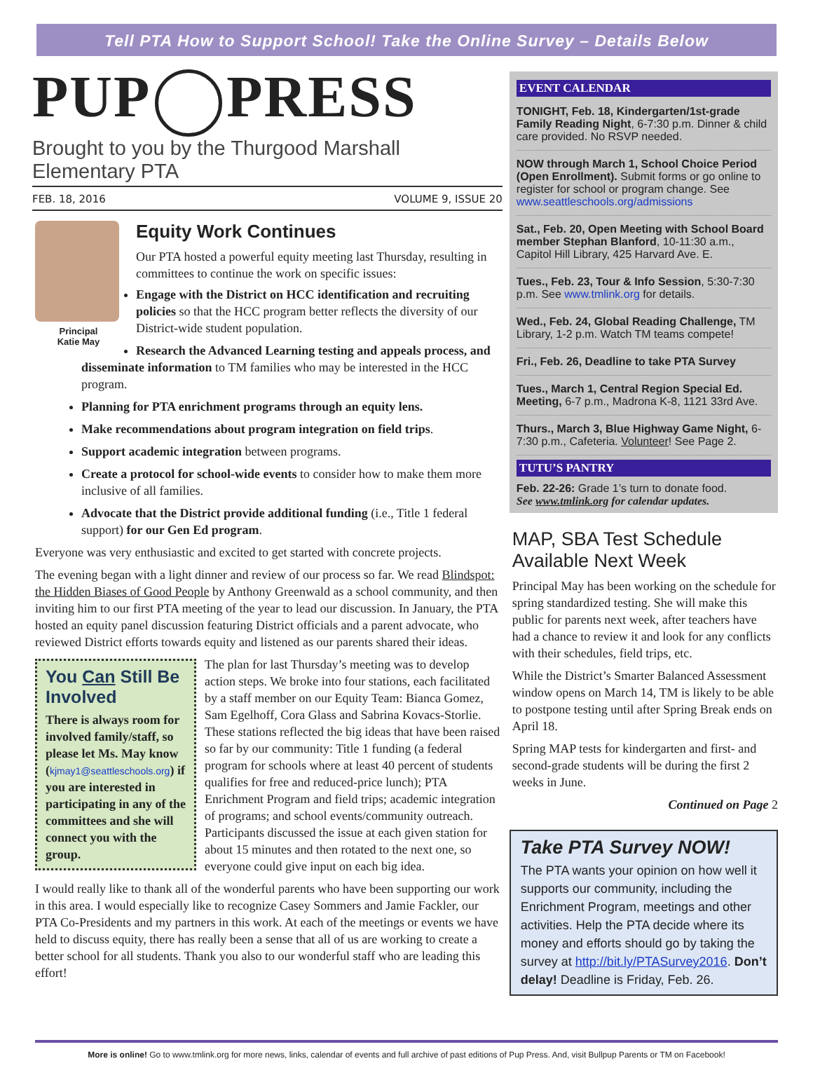Tell PTA How to Support School! Take the Online Survey – Details Below
PUP PRESS
Brought to you by the Thurgood Marshall Elementary PTA
FEB. 18, 2016 VOLUME 9, ISSUE 20
Principal
Katie May
Equity Work Continues
Our PTA hosted a powerful equity meeting last Thursday, resulting in committees to continue the work on specific issues:
Engage with the District on HCC identification and recruiting policies so that the HCC program better reflects the diversity of our District-wide student population.
Research the Advanced Learning testing and appeals process, and disseminate information to TM families who may be interested in the HCC program.
Planning for PTA enrichment programs through an equity lens.
Make recommendations about program integration on field trips.
Support academic integration between programs.
Create a protocol for school-wide events to consider how to make them more inclusive of all families.
Advocate that the District provide additional funding (i.e., Title 1 federal support) for our Gen Ed program.
Everyone was very enthusiastic and excited to get started with concrete projects.
The evening began with a light dinner and review of our process so far. We read Blindspot: the Hidden Biases of Good People by Anthony Greenwald as a school community, and then inviting him to our first PTA meeting of the year to lead our discussion. In January, the PTA hosted an equity panel discussion featuring District officials and a parent advocate, who reviewed District efforts towards equity and listened as our parents shared their ideas.
You Can Still Be Involved
There is always room for involved family/staff, so please let Ms. May know (kjmay1@seattleschools.org) if you are interested in participating in any of the committees and she will connect you with the group.
The plan for last Thursday’s meeting was to develop action steps. We broke into four stations, each facilitated by a staff member on our Equity Team: Bianca Gomez, Sam Egelhoff, Cora Glass and Sabrina Kovacs-Storlie. These stations reflected the big ideas that have been raised so far by our community: Title 1 funding (a federal program for schools where at least 40 percent of students qualifies for free and reduced-price lunch); PTA Enrichment Program and field trips; academic integration of programs; and school events/community outreach. Participants discussed the issue at each given station for about 15 minutes and then rotated to the next one, so everyone could give input on each big idea.
I would really like to thank all of the wonderful parents who have been supporting our work in this area. I would especially like to recognize Casey Sommers and Jamie Fackler, our PTA Co-Presidents and my partners in this work. At each of the meetings or events we have held to discuss equity, there has really been a sense that all of us are working to create a better school for all students. Thank you also to our wonderful staff who are leading this effort!
EVENT CALENDAR
TONIGHT, Feb. 18, Kindergarten/1st-grade Family Reading Night, 6-7:30 p.m. Dinner & child care provided. No RSVP needed.
NOW through March 1, School Choice Period (Open Enrollment). Submit forms or go online to register for school or program change. See www.seattleschools.org/admissions
Sat., Feb. 20, Open Meeting with School Board member Stephan Blanford, 10-11:30 a.m., Capitol Hill Library, 425 Harvard Ave. E.
Tues., Feb. 23, Tour & Info Session, 5:30-7:30 p.m. See www.tmlink.org for details.
Wed., Feb. 24, Global Reading Challenge, TM Library, 1-2 p.m. Watch TM teams compete!
Fri., Feb. 26, Deadline to take PTA Survey
Tues., March 1, Central Region Special Ed. Meeting, 6-7 p.m., Madrona K-8, 1121 33rd Ave.
Thurs., March 3, Blue Highway Game Night, 6-7:30 p.m., Cafeteria. Volunteer! See Page 2.
TUTU’S PANTRY
Feb. 22-26: Grade 1’s turn to donate food.
See www.tmlink.org for calendar updates.
MAP, SBA Test Schedule Available Next Week
Principal May has been working on the schedule for spring standardized testing. She will make this public for parents next week, after teachers have had a chance to review it and look for any conflicts with their schedules, field trips, etc.
While the District’s Smarter Balanced Assessment window opens on March 14, TM is likely to be able to postpone testing until after Spring Break ends on April 18.
Spring MAP tests for kindergarten and first- and second-grade students will be during the first 2 weeks in June.
Continued on Page 2
Take PTA Survey NOW!
The PTA wants your opinion on how well it supports our community, including the Enrichment Program, meetings and other activities. Help the PTA decide where its money and efforts should go by taking the survey at http://bit.ly/PTASurvey2016. Don’t delay! Deadline is Friday, Feb. 26.
More is online! Go to www.tmlink.org for more news, links, calendar of events and full archive of past editions of Pup Press. And, visit Bullpup Parents or TM on Facebook!